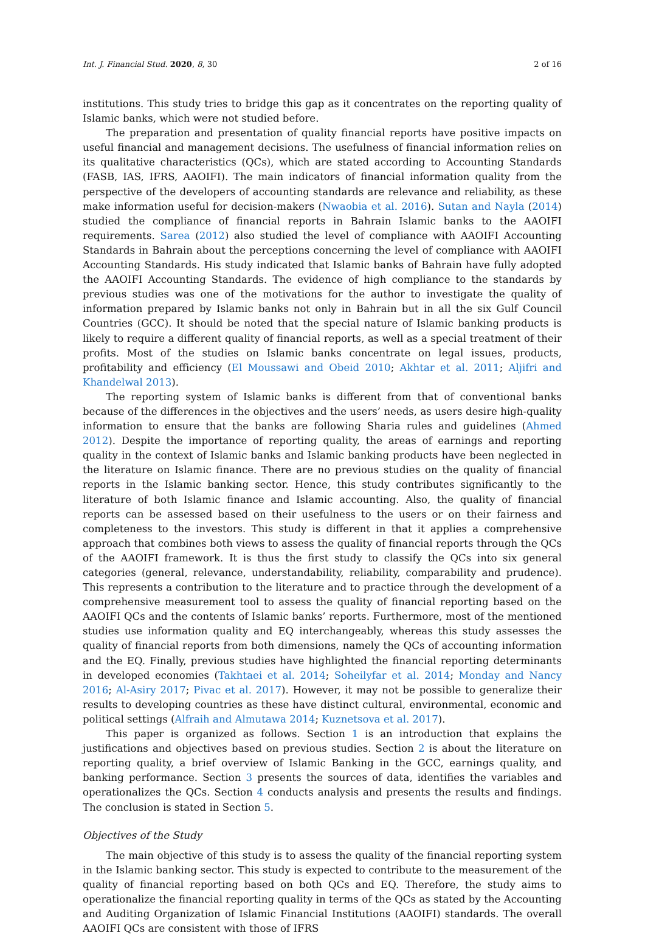Int. J. Financial Stud. 2020, 8, 30 2 of 16
institutions. This study tries to bridge this gap as it concentrates on the reporting quality of Islamic banks, which were not studied before.
The preparation and presentation of quality financial reports have positive impacts on useful financial and management decisions. The usefulness of financial information relies on its qualitative characteristics (QCs), which are stated according to Accounting Standards (FASB, IAS, IFRS, AAOIFI). The main indicators of financial information quality from the perspective of the developers of accounting standards are relevance and reliability, as these make information useful for decision-makers (Nwaobia et al. 2016). Sutan and Nayla (2014) studied the compliance of financial reports in Bahrain Islamic banks to the AAOIFI requirements. Sarea (2012) also studied the level of compliance with AAOIFI Accounting Standards in Bahrain about the perceptions concerning the level of compliance with AAOIFI Accounting Standards. His study indicated that Islamic banks of Bahrain have fully adopted the AAOIFI Accounting Standards. The evidence of high compliance to the standards by previous studies was one of the motivations for the author to investigate the quality of information prepared by Islamic banks not only in Bahrain but in all the six Gulf Council Countries (GCC). It should be noted that the special nature of Islamic banking products is likely to require a different quality of financial reports, as well as a special treatment of their profits. Most of the studies on Islamic banks concentrate on legal issues, products, profitability and efficiency (El Moussawi and Obeid 2010; Akhtar et al. 2011; Aljifri and Khandelwal 2013).
The reporting system of Islamic banks is different from that of conventional banks because of the differences in the objectives and the users’ needs, as users desire high-quality information to ensure that the banks are following Sharia rules and guidelines (Ahmed 2012). Despite the importance of reporting quality, the areas of earnings and reporting quality in the context of Islamic banks and Islamic banking products have been neglected in the literature on Islamic finance. There are no previous studies on the quality of financial reports in the Islamic banking sector. Hence, this study contributes significantly to the literature of both Islamic finance and Islamic accounting. Also, the quality of financial reports can be assessed based on their usefulness to the users or on their fairness and completeness to the investors. This study is different in that it applies a comprehensive approach that combines both views to assess the quality of financial reports through the QCs of the AAOIFI framework. It is thus the first study to classify the QCs into six general categories (general, relevance, understandability, reliability, comparability and prudence). This represents a contribution to the literature and to practice through the development of a comprehensive measurement tool to assess the quality of financial reporting based on the AAOIFI QCs and the contents of Islamic banks’ reports. Furthermore, most of the mentioned studies use information quality and EQ interchangeably, whereas this study assesses the quality of financial reports from both dimensions, namely the QCs of accounting information and the EQ. Finally, previous studies have highlighted the financial reporting determinants in developed economies (Takhtaei et al. 2014; Soheilyfar et al. 2014; Monday and Nancy 2016; Al-Asiry 2017; Pivac et al. 2017). However, it may not be possible to generalize their results to developing countries as these have distinct cultural, environmental, economic and political settings (Alfraih and Almutawa 2014; Kuznetsova et al. 2017).
This paper is organized as follows. Section 1 is an introduction that explains the justifications and objectives based on previous studies. Section 2 is about the literature on reporting quality, a brief overview of Islamic Banking in the GCC, earnings quality, and banking performance. Section 3 presents the sources of data, identifies the variables and operationalizes the QCs. Section 4 conducts analysis and presents the results and findings. The conclusion is stated in Section 5.
Objectives of the Study
The main objective of this study is to assess the quality of the financial reporting system in the Islamic banking sector. This study is expected to contribute to the measurement of the quality of financial reporting based on both QCs and EQ. Therefore, the study aims to operationalize the financial reporting quality in terms of the QCs as stated by the Accounting and Auditing Organization of Islamic Financial Institutions (AAOIFI) standards. The overall AAOIFI QCs are consistent with those of IFRS